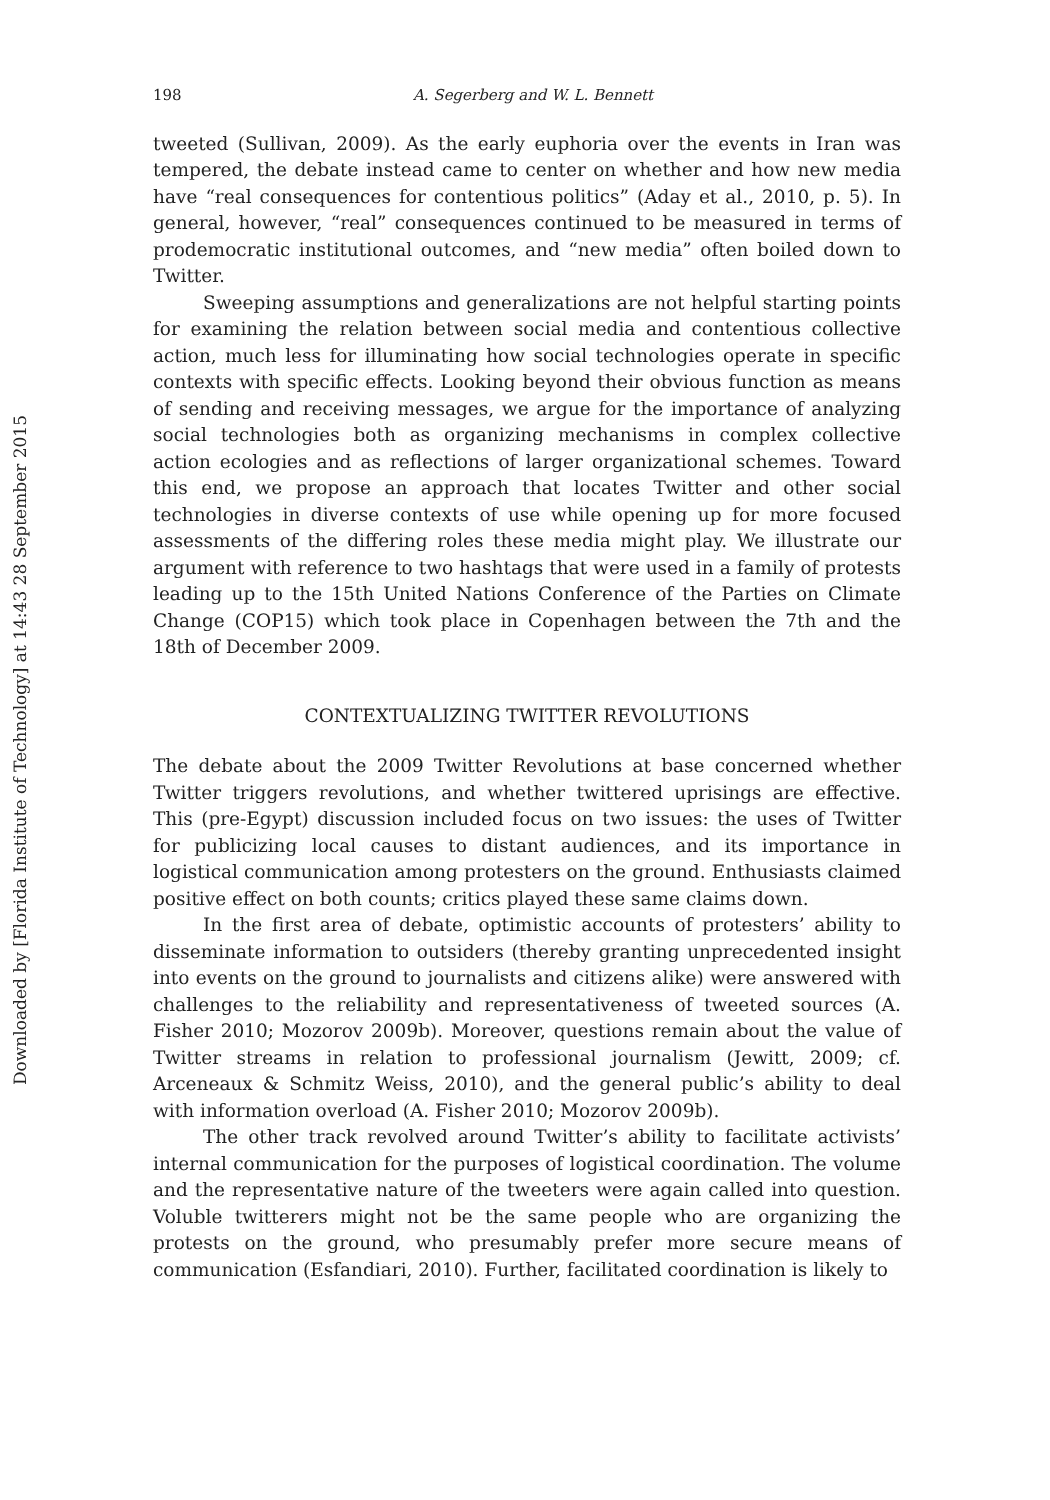Downloaded by [Florida Institute of Technology] at 14:43 28 September 2015
198 A. Segerberg and W. L. Bennett
tweeted (Sullivan, 2009). As the early euphoria over the events in Iran was tempered, the debate instead came to center on whether and how new media have “real consequences for contentious politics” (Aday et al., 2010, p. 5). In general, however, “real” consequences continued to be measured in terms of prodemocratic institutional outcomes, and “new media” often boiled down to Twitter.
Sweeping assumptions and generalizations are not helpful starting points for examining the relation between social media and contentious collective action, much less for illuminating how social technologies operate in specific contexts with specific effects. Looking beyond their obvious function as means of sending and receiving messages, we argue for the importance of analyzing social technologies both as organizing mechanisms in complex collective action ecologies and as reflections of larger organizational schemes. Toward this end, we propose an approach that locates Twitter and other social technologies in diverse contexts of use while opening up for more focused assessments of the differing roles these media might play. We illustrate our argument with reference to two hashtags that were used in a family of protests leading up to the 15th United Nations Conference of the Parties on Climate Change (COP15) which took place in Copenhagen between the 7th and the 18th of December 2009.
CONTEXTUALIZING TWITTER REVOLUTIONS
The debate about the 2009 Twitter Revolutions at base concerned whether Twitter triggers revolutions, and whether twittered uprisings are effective. This (pre-Egypt) discussion included focus on two issues: the uses of Twitter for publicizing local causes to distant audiences, and its importance in logistical communication among protesters on the ground. Enthusiasts claimed positive effect on both counts; critics played these same claims down.
In the first area of debate, optimistic accounts of protesters’ ability to disseminate information to outsiders (thereby granting unprecedented insight into events on the ground to journalists and citizens alike) were answered with challenges to the reliability and representativeness of tweeted sources (A. Fisher 2010; Mozorov 2009b). Moreover, questions remain about the value of Twitter streams in relation to professional journalism (Jewitt, 2009; cf. Arceneaux & Schmitz Weiss, 2010), and the general public’s ability to deal with information overload (A. Fisher 2010; Mozorov 2009b).
The other track revolved around Twitter’s ability to facilitate activists’ internal communication for the purposes of logistical coordination. The volume and the representative nature of the tweeters were again called into question. Voluble twitterers might not be the same people who are organizing the protests on the ground, who presumably prefer more secure means of communication (Esfandiari, 2010). Further, facilitated coordination is likely to